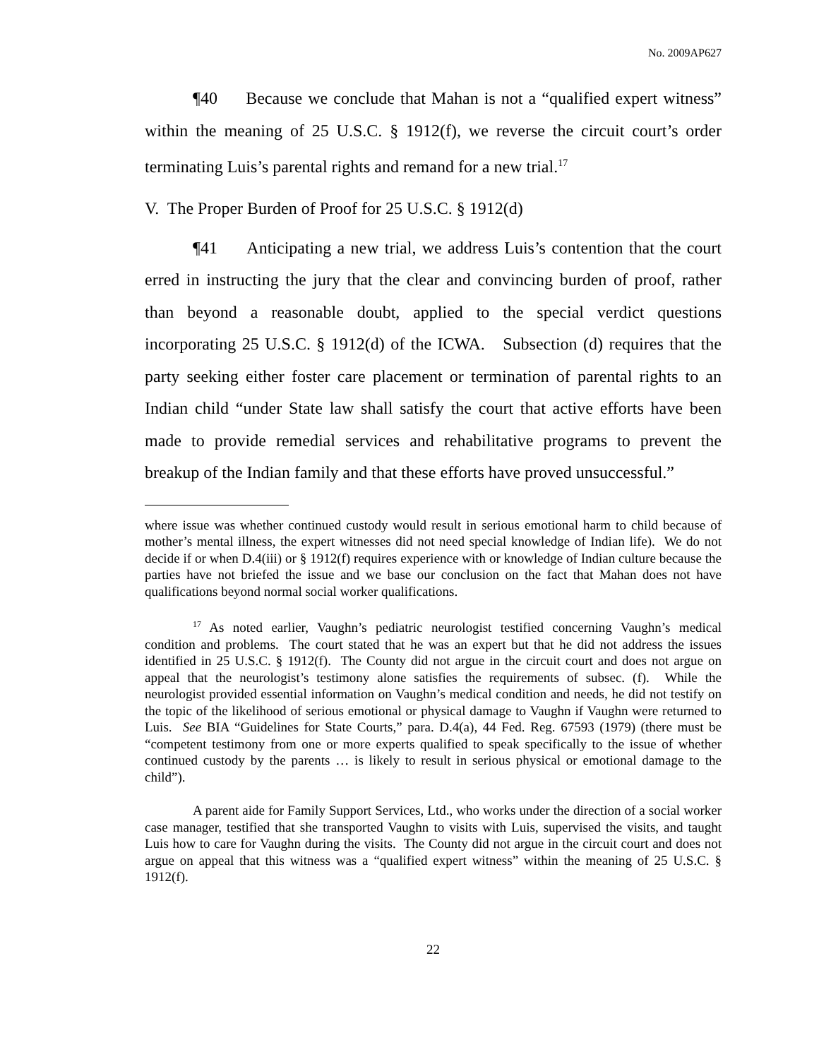No. 2009AP627
¶40 Because we conclude that Mahan is not a “qualified expert witness” within the meaning of 25 U.S.C. § 1912(f), we reverse the circuit court’s order terminating Luis’s parental rights and remand for a new trial.<sup>17</sup>
V. The Proper Burden of Proof for 25 U.S.C. § 1912(d)
¶41 Anticipating a new trial, we address Luis’s contention that the court erred in instructing the jury that the clear and convincing burden of proof, rather than beyond a reasonable doubt, applied to the special verdict questions incorporating 25 U.S.C. § 1912(d) of the ICWA. Subsection (d) requires that the party seeking either foster care placement or termination of parental rights to an Indian child “under State law shall satisfy the court that active efforts have been made to provide remedial services and rehabilitative programs to prevent the breakup of the Indian family and that these efforts have proved unsuccessful.”
where issue was whether continued custody would result in serious emotional harm to child because of mother’s mental illness, the expert witnesses did not need special knowledge of Indian life). We do not decide if or when D.4(iii) or § 1912(f) requires experience with or knowledge of Indian culture because the parties have not briefed the issue and we base our conclusion on the fact that Mahan does not have qualifications beyond normal social worker qualifications.
<sup>17</sup> As noted earlier, Vaughn’s pediatric neurologist testified concerning Vaughn’s medical condition and problems. The court stated that he was an expert but that he did not address the issues identified in 25 U.S.C. § 1912(f). The County did not argue in the circuit court and does not argue on appeal that the neurologist’s testimony alone satisfies the requirements of subsec. (f). While the neurologist provided essential information on Vaughn’s medical condition and needs, he did not testify on the topic of the likelihood of serious emotional or physical damage to Vaughn if Vaughn were returned to Luis. See BIA “Guidelines for State Courts,” para. D.4(a), 44 Fed. Reg. 67593 (1979) (there must be “competent testimony from one or more experts qualified to speak specifically to the issue of whether continued custody by the parents … is likely to result in serious physical or emotional damage to the child”).
A parent aide for Family Support Services, Ltd., who works under the direction of a social worker case manager, testified that she transported Vaughn to visits with Luis, supervised the visits, and taught Luis how to care for Vaughn during the visits. The County did not argue in the circuit court and does not argue on appeal that this witness was a “qualified expert witness” within the meaning of 25 U.S.C. § 1912(f).
22